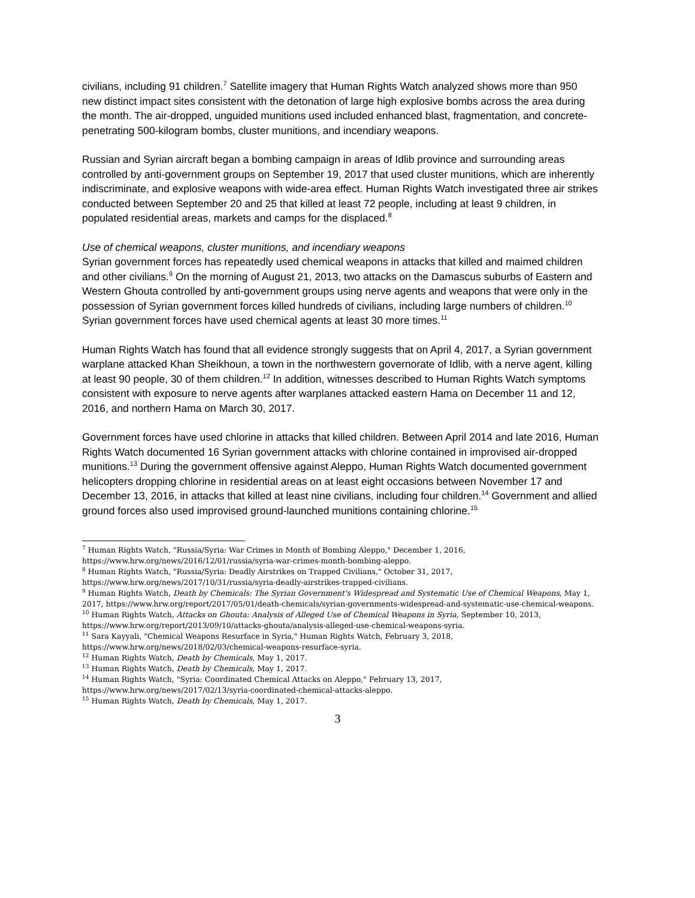civilians, including 91 children.<sup>7</sup> Satellite imagery that Human Rights Watch analyzed shows more than 950 new distinct impact sites consistent with the detonation of large high explosive bombs across the area during the month. The air-dropped, unguided munitions used included enhanced blast, fragmentation, and concrete-penetrating 500-kilogram bombs, cluster munitions, and incendiary weapons.
Russian and Syrian aircraft began a bombing campaign in areas of Idlib province and surrounding areas controlled by anti-government groups on September 19, 2017 that used cluster munitions, which are inherently indiscriminate, and explosive weapons with wide-area effect. Human Rights Watch investigated three air strikes conducted between September 20 and 25 that killed at least 72 people, including at least 9 children, in populated residential areas, markets and camps for the displaced.<sup>8</sup>
Use of chemical weapons, cluster munitions, and incendiary weapons
Syrian government forces has repeatedly used chemical weapons in attacks that killed and maimed children and other civilians.<sup>9</sup> On the morning of August 21, 2013, two attacks on the Damascus suburbs of Eastern and Western Ghouta controlled by anti-government groups using nerve agents and weapons that were only in the possession of Syrian government forces killed hundreds of civilians, including large numbers of children.<sup>10</sup> Syrian government forces have used chemical agents at least 30 more times.<sup>11</sup>
Human Rights Watch has found that all evidence strongly suggests that on April 4, 2017, a Syrian government warplane attacked Khan Sheikhoun, a town in the northwestern governorate of Idlib, with a nerve agent, killing at least 90 people, 30 of them children.<sup>12</sup> In addition, witnesses described to Human Rights Watch symptoms consistent with exposure to nerve agents after warplanes attacked eastern Hama on December 11 and 12, 2016, and northern Hama on March 30, 2017.
Government forces have used chlorine in attacks that killed children. Between April 2014 and late 2016, Human Rights Watch documented 16 Syrian government attacks with chlorine contained in improvised air-dropped munitions.<sup>13</sup> During the government offensive against Aleppo, Human Rights Watch documented government helicopters dropping chlorine in residential areas on at least eight occasions between November 17 and December 13, 2016, in attacks that killed at least nine civilians, including four children.<sup>14</sup> Government and allied ground forces also used improvised ground-launched munitions containing chlorine.<sup>15</sup>
<sup>7</sup> Human Rights Watch, "Russia/Syria: War Crimes in Month of Bombing Aleppo," December 1, 2016, https://www.hrw.org/news/2016/12/01/russia/syria-war-crimes-month-bombing-aleppo.
<sup>8</sup> Human Rights Watch, "Russia/Syria: Deadly Airstrikes on Trapped Civilians," October 31, 2017, https://www.hrw.org/news/2017/10/31/russia/syria-deadly-airstrikes-trapped-civilians.
<sup>9</sup> Human Rights Watch, Death by Chemicals: The Syrian Government's Widespread and Systematic Use of Chemical Weapons, May 1, 2017, https://www.hrw.org/report/2017/05/01/death-chemicals/syrian-governments-widespread-and-systematic-use-chemical-weapons.
<sup>10</sup> Human Rights Watch, Attacks on Ghouta: Analysis of Alleged Use of Chemical Weapons in Syria, September 10, 2013, https://www.hrw.org/report/2013/09/10/attacks-ghouta/analysis-alleged-use-chemical-weapons-syria.
<sup>11</sup> Sara Kayyali, "Chemical Weapons Resurface in Syria," Human Rights Watch, February 3, 2018, https://www.hrw.org/news/2018/02/03/chemical-weapons-resurface-syria.
<sup>12</sup> Human Rights Watch, Death by Chemicals, May 1, 2017.
<sup>13</sup> Human Rights Watch, Death by Chemicals, May 1, 2017.
<sup>14</sup> Human Rights Watch, "Syria: Coordinated Chemical Attacks on Aleppo," February 13, 2017, https://www.hrw.org/news/2017/02/13/syria-coordinated-chemical-attacks-aleppo.
<sup>15</sup> Human Rights Watch, Death by Chemicals, May 1, 2017.
3